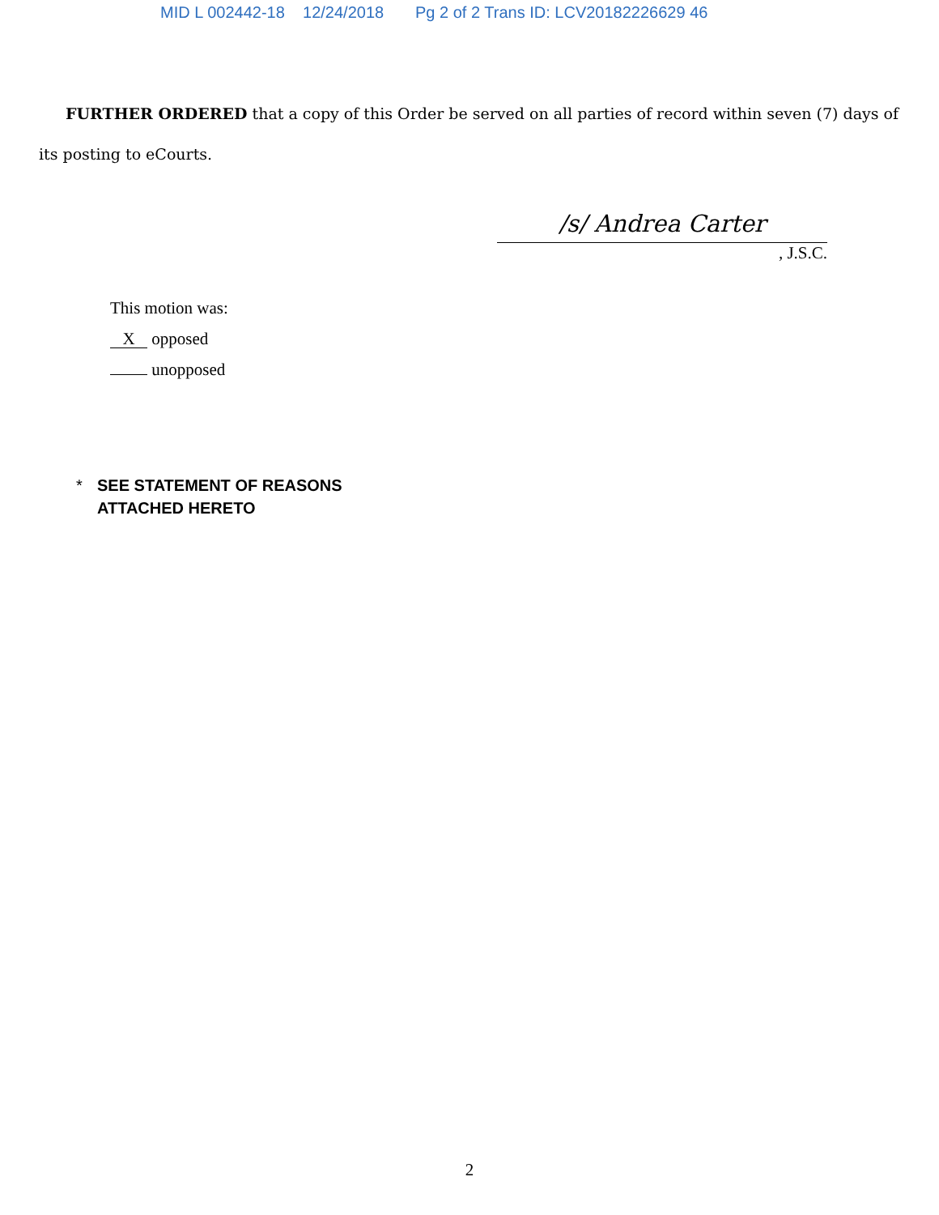MID L 002442-18 12/24/2018 Pg 2 of 2 Trans ID: LCV20182226629 46
FURTHER ORDERED that a copy of this Order be served on all parties of record within seven (7) days of its posting to eCourts.
/s/ Andrea Carter
, J.S.C.
This motion was:
X opposed
unopposed
* SEE STATEMENT OF REASONS
ATTACHED HERETO
2